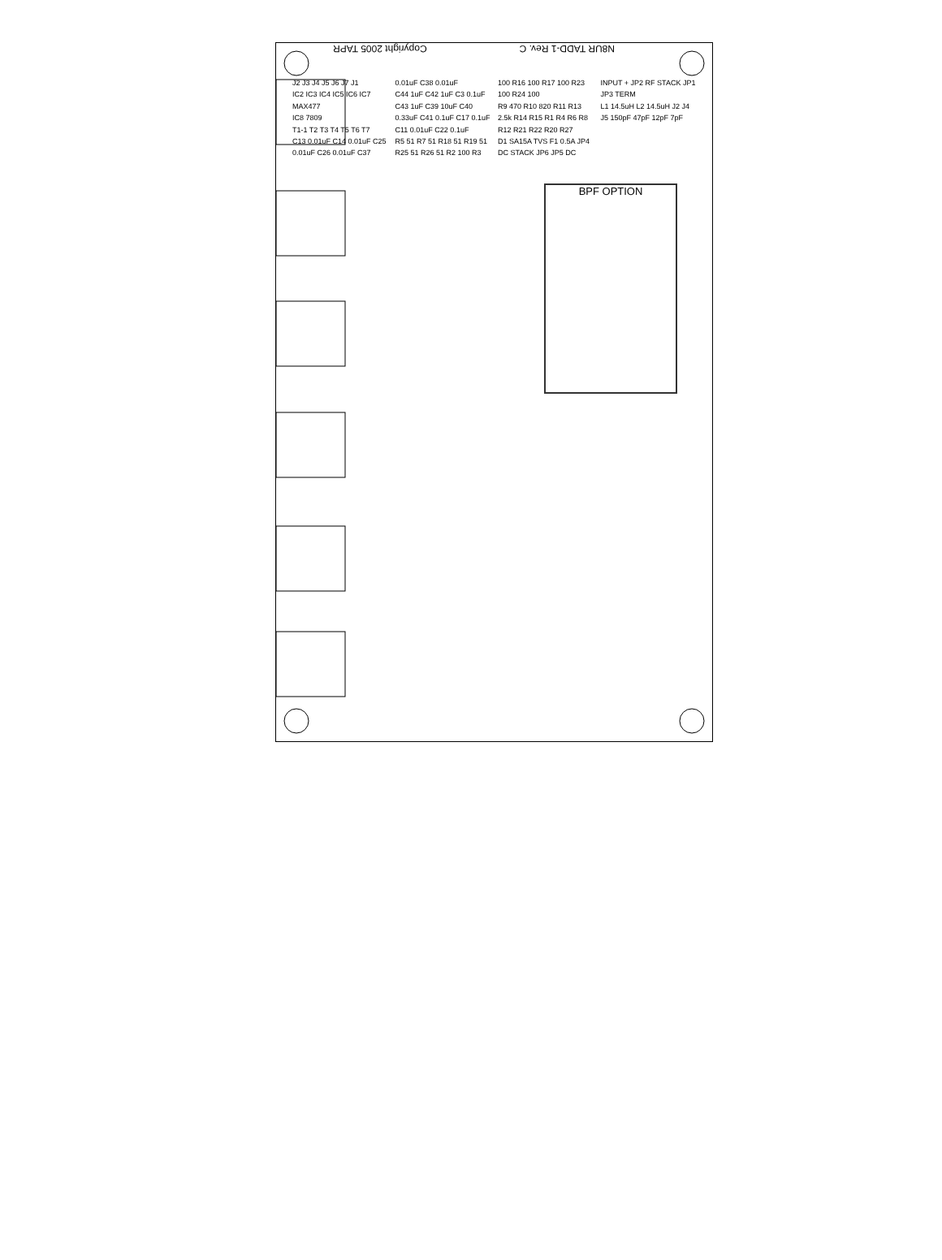N8UR TADD-1 Rev. C Copyright 2005 TAPR
J2 J3 J4 J5 J6 J7 J1
IC2 IC3 IC4 IC5 IC6 IC7 MAX477
IC8 7809
T1-1 T2 T3 T4 T5 T6 T7
C13 0.01uF C14 0.01uF C25 0.01uF C26 0.01uF C37 0.01uF C38 0.01uF
C44 1uF C42 1uF C3 0.1uF C43 1uF C39 10uF C40 0.33uF C41 0.1uF C17 0.1uF C11 0.01uF C22 0.1uF
R5 51 R7 51 R18 51 R19 51 R25 51 R26 51 R2 100 R3 100 R16 100 R17 100 R23 100 R24 100
R9 470 R10 820 R11 R13 2.5k R14 R15 R1 R4 R6 R8 R12 R21 R22 R20 R27
D1 SA15A TVS F1 0.5A JP4 DC STACK JP6 JP5 DC INPUT + JP2 RF STACK JP1 JP3 TERM
L1 14.5uH L2 14.5uH J2 J4 J5 150pF 47pF 12pF 7pF
BPF OPTION